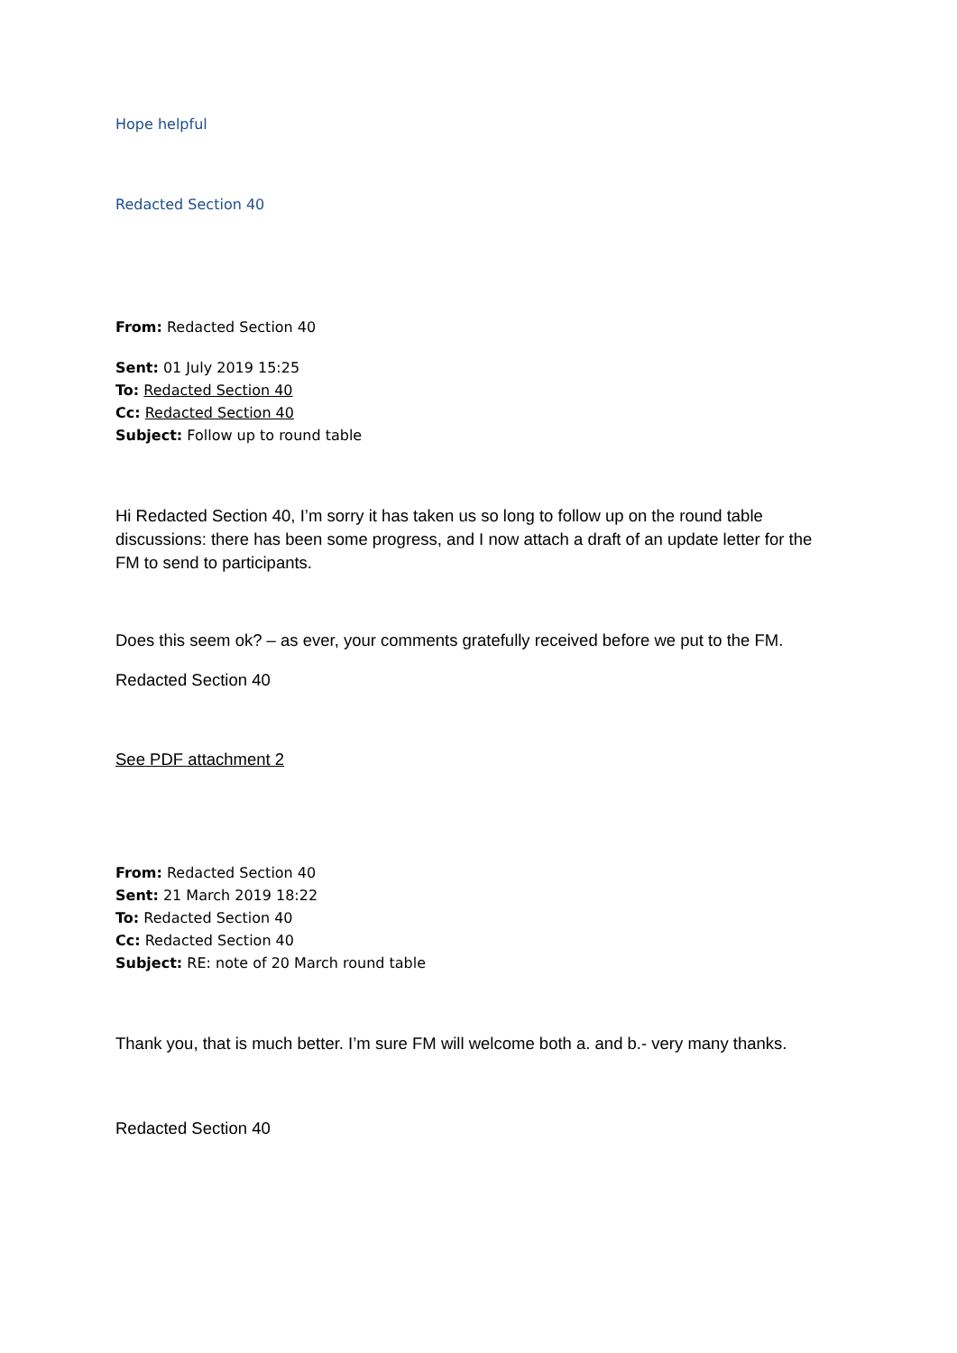Hope helpful
Redacted Section 40
From: Redacted Section 40
Sent: 01 July 2019 15:25
To: Redacted Section 40
Cc: Redacted Section 40
Subject: Follow up to round table
Hi Redacted Section 40, I’m sorry it has taken us so long to follow up on the round table discussions: there has been some progress, and I now attach a draft of an update letter for the FM to send to participants.
Does this seem ok? – as ever, your comments gratefully received before we put to the FM.
Redacted Section 40
See PDF attachment 2
From: Redacted Section 40
Sent: 21 March 2019 18:22
To: Redacted Section 40
Cc: Redacted Section 40
Subject: RE: note of 20 March round table
Thank you, that is much better. I’m sure FM will welcome both a. and b.- very many thanks.
Redacted Section 40